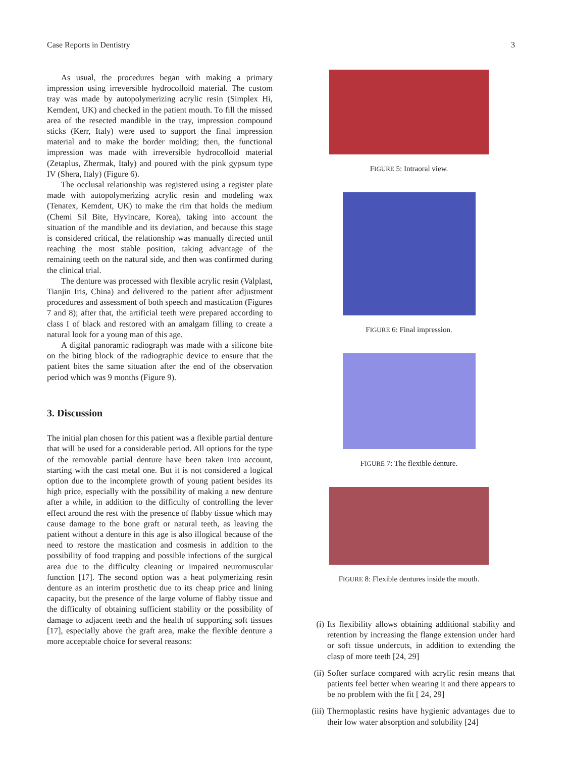Case Reports in Dentistry 3
As usual, the procedures began with making a primary impression using irreversible hydrocolloid material. The custom tray was made by autopolymerizing acrylic resin (Simplex Hi, Kemdent, UK) and checked in the patient mouth. To fill the missed area of the resected mandible in the tray, impression compound sticks (Kerr, Italy) were used to support the final impression material and to make the border molding; then, the functional impression was made with irreversible hydrocolloid material (Zetaplus, Zhermak, Italy) and poured with the pink gypsum type IV (Shera, Italy) (Figure 6).
The occlusal relationship was registered using a register plate made with autopolymerizing acrylic resin and modeling wax (Tenatex, Kemdent, UK) to make the rim that holds the medium (Chemi Sil Bite, Hyvincare, Korea), taking into account the situation of the mandible and its deviation, and because this stage is considered critical, the relationship was manually directed until reaching the most stable position, taking advantage of the remaining teeth on the natural side, and then was confirmed during the clinical trial.
The denture was processed with flexible acrylic resin (Valplast, Tianjin Iris, China) and delivered to the patient after adjustment procedures and assessment of both speech and mastication (Figures 7 and 8); after that, the artificial teeth were prepared according to class I of black and restored with an amalgam filling to create a natural look for a young man of this age.
A digital panoramic radiograph was made with a silicone bite on the biting block of the radiographic device to ensure that the patient bites the same situation after the end of the observation period which was 9 months (Figure 9).
3. Discussion
The initial plan chosen for this patient was a flexible partial denture that will be used for a considerable period. All options for the type of the removable partial denture have been taken into account, starting with the cast metal one. But it is not considered a logical option due to the incomplete growth of young patient besides its high price, especially with the possibility of making a new denture after a while, in addition to the difficulty of controlling the lever effect around the rest with the presence of flabby tissue which may cause damage to the bone graft or natural teeth, as leaving the patient without a denture in this age is also illogical because of the need to restore the mastication and cosmesis in addition to the possibility of food trapping and possible infections of the surgical area due to the difficulty cleaning or impaired neuromuscular function [17]. The second option was a heat polymerizing resin denture as an interim prosthetic due to its cheap price and lining capacity, but the presence of the large volume of flabby tissue and the difficulty of obtaining sufficient stability or the possibility of damage to adjacent teeth and the health of supporting soft tissues [17], especially above the graft area, make the flexible denture a more acceptable choice for several reasons:
FIGURE 5: Intraoral view.
FIGURE 6: Final impression.
FIGURE 7: The flexible denture.
FIGURE 8: Flexible dentures inside the mouth.
(i) Its flexibility allows obtaining additional stability and retention by increasing the flange extension under hard or soft tissue undercuts, in addition to extending the clasp of more teeth [24, 29]
(ii) Softer surface compared with acrylic resin means that patients feel better when wearing it and there appears to be no problem with the fit [ 24, 29]
(iii) Thermoplastic resins have hygienic advantages due to their low water absorption and solubility [24]